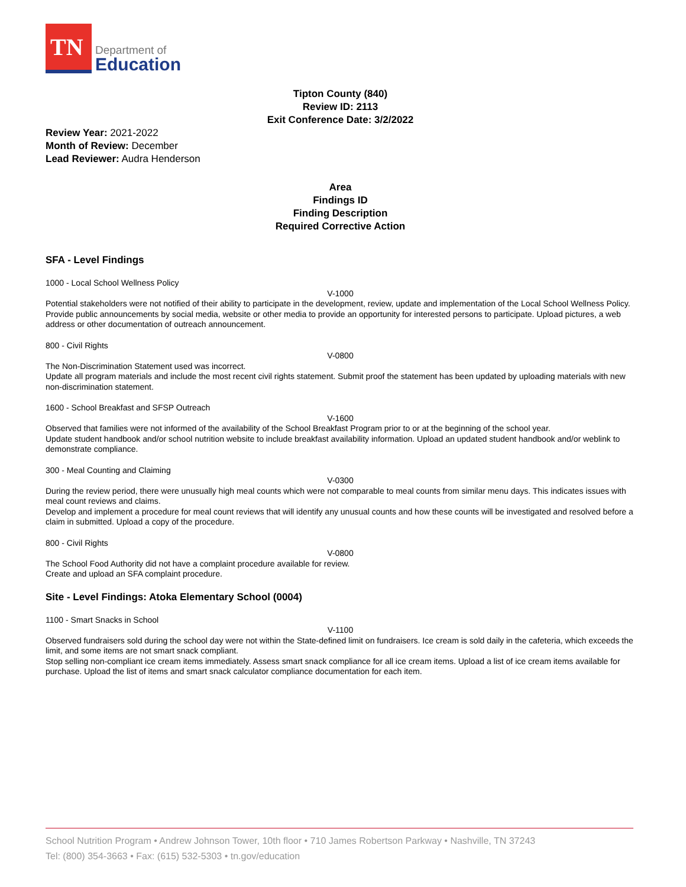TN
Department of
Education
Tipton County (840)
Review ID: 2113
Exit Conference Date: 3/2/2022
Review Year: 2021-2022
Month of Review: December
Lead Reviewer: Audra Henderson
Area
Findings ID
Finding Description
Required Corrective Action
SFA - Level Findings
1000 - Local School Wellness Policy
V-1000
Potential stakeholders were not notified of their ability to participate in the development, review, update and implementation of the Local School Wellness Policy.
Provide public announcements by social media, website or other media to provide an opportunity for interested persons to participate. Upload pictures, a web address or other documentation of outreach announcement.
800 - Civil Rights
V-0800
The Non-Discrimination Statement used was incorrect.
Update all program materials and include the most recent civil rights statement. Submit proof the statement has been updated by uploading materials with new non-discrimination statement.
1600 - School Breakfast and SFSP Outreach
V-1600
Observed that families were not informed of the availability of the School Breakfast Program prior to or at the beginning of the school year.
Update student handbook and/or school nutrition website to include breakfast availability information. Upload an updated student handbook and/or weblink to demonstrate compliance.
300 - Meal Counting and Claiming
V-0300
During the review period, there were unusually high meal counts which were not comparable to meal counts from similar menu days. This indicates issues with meal count reviews and claims.
Develop and implement a procedure for meal count reviews that will identify any unusual counts and how these counts will be investigated and resolved before a claim in submitted. Upload a copy of the procedure.
800 - Civil Rights
V-0800
The School Food Authority did not have a complaint procedure available for review.
Create and upload an SFA complaint procedure.
Site - Level Findings: Atoka Elementary School (0004)
1100 - Smart Snacks in School
V-1100
Observed fundraisers sold during the school day were not within the State-defined limit on fundraisers. Ice cream is sold daily in the cafeteria, which exceeds the limit, and some items are not smart snack compliant.
Stop selling non-compliant ice cream items immediately. Assess smart snack compliance for all ice cream items. Upload a list of ice cream items available for purchase. Upload the list of items and smart snack calculator compliance documentation for each item.
School Nutrition Program • Andrew Johnson Tower, 10th floor • 710 James Robertson Parkway • Nashville, TN 37243
Tel: (800) 354-3663 • Fax: (615) 532-5303 • tn.gov/education